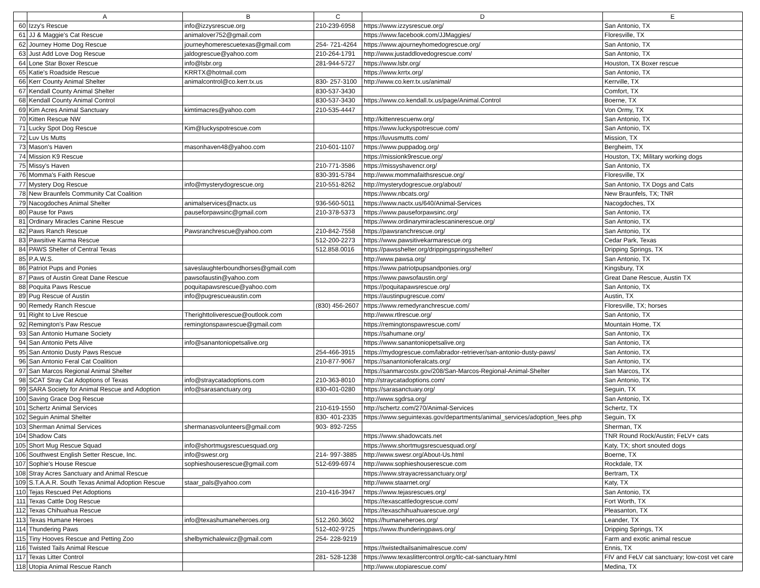| | A | B | C | D | E |
| --- | --- | --- | --- | --- | --- |
| 60 | Izzy's Rescue | info@izzysrescue.org | 210-239-6958 | https://www.izzysrescue.org/ | San Antonio, TX |
| 61 | JJ & Maggie's Cat Rescue | animalover752@gmail.com | | https://www.facebook.com/JJMaggies/ | Floresville, TX |
| 62 | Journey Home Dog Rescue | journeyhomerescuetexas@gmail.com | 254- 721-4264 | https://www.ajourneyhomedogrescue.org/ | San Antonio, TX |
| 63 | Just Add Love Dog Rescue | jaldogrescue@yahoo.com | 210-264-1791 | http://www.justaddlovedogrescue.com/ | San Antonio, TX |
| 64 | Lone Star Boxer Rescue | info@lsbr.org | 281-944-5727 | https://www.lsbr.org/ | Houston, TX Boxer rescue |
| 65 | Katie's Roadside Rescue | KRRTX@hotmail.com | | https://www.krrtx.org/ | San Antonio, TX |
| 66 | Kerr County Animal Shelter | animalcontrol@co.kerr.tx.us | 830- 257-3100 | http://www.co.kerr.tx.us/animal/ | Kerrville, TX |
| 67 | Kendall County Animal Shelter | | 830-537-3430 | | Comfort, TX |
| 68 | Kendall County Animal Control | | 830-537-3430 | https://www.co.kendall.tx.us/page/Animal.Control | Boerne, TX |
| 69 | Kim Acres Animal Sanctuary | kimtimacres@yahoo.com | 210-535-4447 | | Von Ormy, TX |
| 70 | Kitten Rescue NW | | | http://kittenrescuenw.org/ | San Antonio, TX |
| 71 | Lucky Spot Dog Rescue | Kim@luckyspotrescue.com | | https://www.luckyspotrescue.com/ | San Antonio, TX |
| 72 | Luv Us Mutts | | | https://luvusmutts.com/ | Mission, TX |
| 73 | Mason's Haven | masonhaven48@yahoo.com | 210-601-1107 | https://www.puppadog.org/ | Bergheim, TX |
| 74 | Mission K9 Rescue | | | https://missionk9rescue.org/ | Houston, TX; Military working dogs |
| 75 | Missy's Haven | | 210-771-3586 | https://missyshavencr.org/ | San Antonio, TX |
| 76 | Momma's Faith Rescue | | 830-391-5784 | http://www.mommafaithsrescue.org/ | Floresville, TX |
| 77 | Mystery Dog Rescue | info@mysterydogrescue.org | 210-551-8262 | http://mysterydogrescue.org/about/ | San Antonio, TX Dogs and Cats |
| 78 | New Braunfels Community Cat Coalition | | | https://www.nbcats.org/ | New Braunfels, TX; TNR |
| 79 | Nacogdoches Animal Shelter | animalservices@nactx.us | 936-560-5011 | https://www.nactx.us/640/Animal-Services | Nacogdoches, TX |
| 80 | Pause for Paws | pauseforpawsinc@gmail.com | 210-378-5373 | https://www.pauseforpawsinc.org/ | San Antonio, TX |
| 81 | Ordinary Miracles Canine Rescue | | | https://www.ordinarymiraclescaninerescue.org/ | San Antonio, TX |
| 82 | Paws Ranch Rescue | Pawsranchrescue@yahoo.com | 210-842-7558 | https://pawsranchrescue.org/ | San Antonio, TX |
| 83 | Pawsitive Karma Rescue | | 512-200-2273 | https://www.pawsitivekarmarescue.org | Cedar Park, Texas |
| 84 | PAWS Shelter of Central Texas | | 512.858.0016 | https://pawsshelter.org/drippingspringsshelter/ | Dripping Springs, TX |
| 85 | P.A.W.S. | | | http://www.pawsa.org/ | San Antonio, TX |
| 86 | Patriot Pups and Ponies | saveslaughterboundhorses@gmail.com | | https://www.patriotpupsandponies.org/ | Kingsbury, TX |
| 87 | Paws of Austin Great Dane Rescue | pawsofaustin@yahoo.com | | https://www.pawsofaustin.org/ | Great Dane Rescue, Austin TX |
| 88 | Poquita Paws Rescue | poquitapawsrescue@yahoo.com | | https://poquitapawsrescue.org/ | San Antonio, TX |
| 89 | Pug Rescue of Austin | info@pugrescueaustin.com | | https://austinpugrescue.com/ | Austin, TX |
| 90 | Remedy Ranch Rescue | | (830) 456-2607 | https://www.remedyranchrescue.com/ | Floresville, TX; horses |
| 91 | Right to Live Rescue | Therighttoliverescue@outlook.com | | http://www.rtlrescue.org/ | San Antonio, TX |
| 92 | Remington's Paw Rescue | remingtonspawrescue@gmail.com | | https://remingtonspawrescue.com/ | Mountain Home, TX |
| 93 | San Antonio Humane Society | | | https://sahumane.org/ | San Antonio, TX |
| 94 | San Antonio Pets Alive | info@sanantoniopetsalive.org | | https://www.sanantoniopetsalive.org | San Antonio, TX |
| 95 | San Antonio Dusty Paws Rescue | | 254-466-3915 | https://mydogrescue.com/labrador-retriever/san-antonio-dusty-paws/ | San Antonio, TX |
| 96 | San Antonio Feral Cat Coalition | | 210-877-9067 | https://sanantonioferalcats.org/ | San Antonio, TX |
| 97 | San Marcos Regional Animal Shelter | | | https://sanmarcostx.gov/208/San-Marcos-Regional-Animal-Shelter | San Marcos, TX |
| 98 | SCAT Stray Cat Adoptions of Texas | info@straycatadoptions.com | 210-363-8010 | http://straycatadoptions.com/ | San Antonio, TX |
| 99 | SARA Society for Animal Rescue and Adoption | info@sarasanctuary.org | 830-401-0280 | https://sarasanctuary.org/ | Seguin, TX |
| 100 | Saving Grace Dog Rescue | | | http://www.sgdrsa.org/ | San Antonio, TX |
| 101 | Schertz Animal Services | | 210-619-1550 | http://schertz.com/270/Animal-Services | Schertz, TX |
| 102 | Seguin Animal Shelter | | 830- 401-2335 | https://www.seguintexas.gov/departments/animal_services/adoption_fees.php | Seguin, TX |
| 103 | Sherman Animal Services | shermanasvolunteers@gmail.com | 903- 892-7255 | | Sherman, TX |
| 104 | Shadow Cats | | | https://www.shadowcats.net | TNR Round Rock/Austin; FeLV+ cats |
| 105 | Short Mug Rescue Squad | info@shortmugsrescuesquad.org | | https://www.shortmugsrescuesquad.org/ | Katy, TX; short snouted dogs |
| 106 | Southwest English Setter Rescue, Inc. | info@swesr.org | 214- 997-3885 | http://www.swesr.org/About-Us.html | Boerne, TX |
| 107 | Sophie's House Rescue | sophieshouserescue@gmail.com | 512-699-6974 | http://www.sophieshouserescue.com | Rockdale, TX |
| 108 | Stray Acres Sanctuary and Animal Rescue | | | https://www.strayacressanctuary.org/ | Bertram, TX |
| 109 | S.T.A.A.R. South Texas Animal Adoption Rescue | staar_pals@yahoo.com | | http://www.staarnet.org/ | Katy, TX |
| 110 | Tejas Rescued Pet Adoptions | | 210-416-3947 | https://www.tejasrescues.org/ | San Antonio, TX |
| 111 | Texas Cattle Dog Rescue | | | https://texascattledogrescue.com/ | Fort Worth, TX |
| 112 | Texas Chihuahua Rescue | | | https://texaschihuahuarescue.org/ | Pleasanton, TX |
| 113 | Texas Humane Heroes | info@texashumaneheroes.org | 512.260.3602 | https://humaneheroes.org/ | Leander, TX |
| 114 | Thundering Paws | | 512-402-9725 | https://www.thunderingpaws.org/ | Dripping Springs, TX |
| 115 | Tiny Hooves Rescue and Petting Zoo | shelbymichalewicz@gmail.com | 254- 228-9219 | | Farm and exotic animal rescue |
| 116 | Twisted Tails Animal Rescue | | | https://twistedtailsanimalrescue.com/ | Ennis, TX |
| 117 | Texas Litter Control | | 281- 528-1238 | https://www.texaslittercontrol.org/tlc-cat-sanctuary.html | FIV and FeLV cat sanctuary; low-cost vet care |
| 118 | Utopia Animal Rescue Ranch | | | http://www.utopiarescue.com/ | Medina, TX |